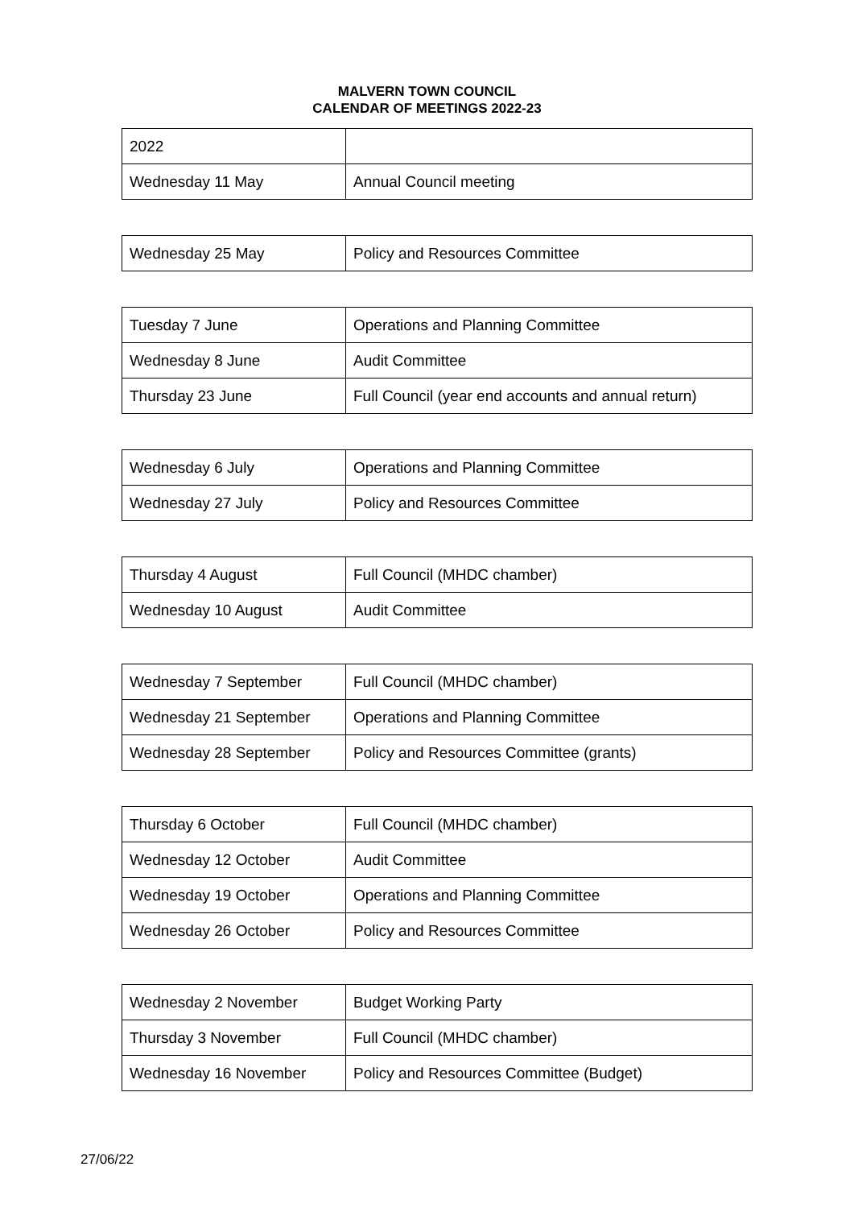MALVERN TOWN COUNCIL
CALENDAR OF MEETINGS 2022-23
| 2022 | |
| Wednesday 11 May | Annual Council meeting |
| Wednesday 25 May | Policy and Resources Committee |
| Tuesday 7 June | Operations and Planning Committee |
| Wednesday 8 June | Audit Committee |
| Thursday 23 June | Full Council (year end accounts and annual return) |
| Wednesday 6 July | Operations and Planning Committee |
| Wednesday 27 July | Policy and Resources Committee |
| Thursday 4 August | Full Council (MHDC chamber) |
| Wednesday 10 August | Audit Committee |
| Wednesday 7 September | Full Council (MHDC chamber) |
| Wednesday 21 September | Operations and Planning Committee |
| Wednesday 28 September | Policy and Resources Committee (grants) |
| Thursday 6 October | Full Council (MHDC chamber) |
| Wednesday 12 October | Audit Committee |
| Wednesday 19 October | Operations and Planning Committee |
| Wednesday 26 October | Policy and Resources Committee |
| Wednesday 2 November | Budget Working Party |
| Thursday 3 November | Full Council (MHDC chamber) |
| Wednesday 16 November | Policy and Resources Committee (Budget) |
27/06/22